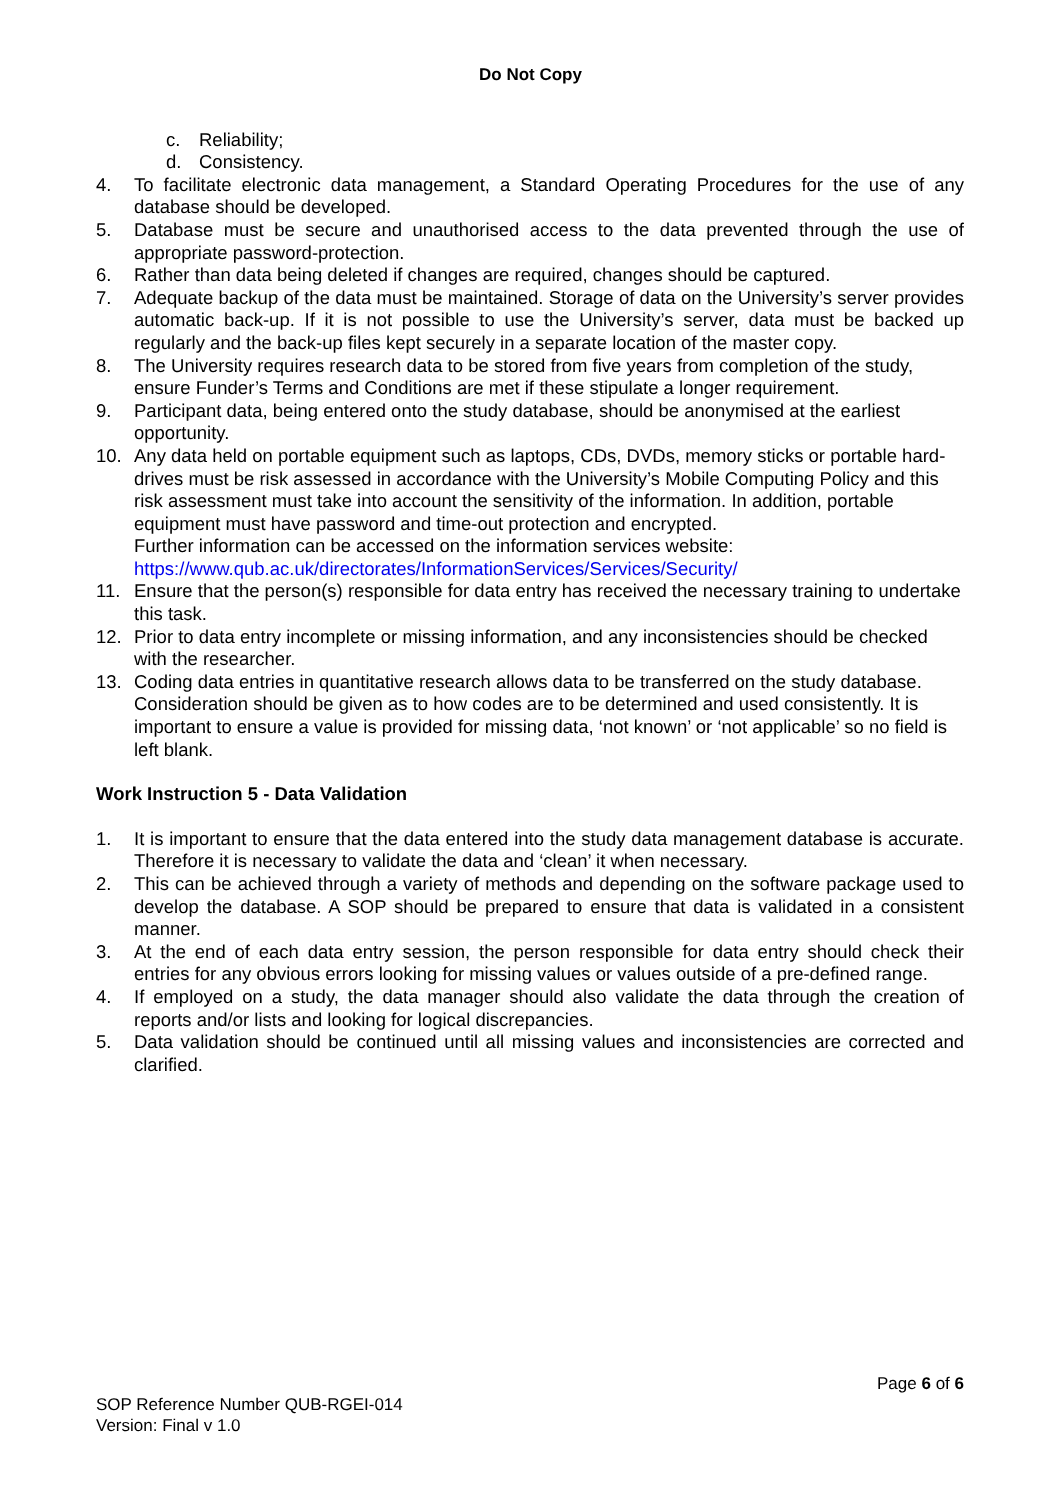Do Not Copy
c. Reliability;
d. Consistency.
4. To facilitate electronic data management, a Standard Operating Procedures for the use of any database should be developed.
5. Database must be secure and unauthorised access to the data prevented through the use of appropriate password-protection.
6. Rather than data being deleted if changes are required, changes should be captured.
7. Adequate backup of the data must be maintained. Storage of data on the University’s server provides automatic back-up. If it is not possible to use the University’s server, data must be backed up regularly and the back-up files kept securely in a separate location of the master copy.
8. The University requires research data to be stored from five years from completion of the study, ensure Funder’s Terms and Conditions are met if these stipulate a longer requirement.
9. Participant data, being entered onto the study database, should be anonymised at the earliest opportunity.
10. Any data held on portable equipment such as laptops, CDs, DVDs, memory sticks or portable hard-drives must be risk assessed in accordance with the University’s Mobile Computing Policy and this risk assessment must take into account the sensitivity of the information. In addition, portable equipment must have password and time-out protection and encrypted.
Further information can be accessed on the information services website:
https://www.qub.ac.uk/directorates/InformationServices/Services/Security/
11. Ensure that the person(s) responsible for data entry has received the necessary training to undertake this task.
12. Prior to data entry incomplete or missing information, and any inconsistencies should be checked with the researcher.
13. Coding data entries in quantitative research allows data to be transferred on the study database. Consideration should be given as to how codes are to be determined and used consistently. It is important to ensure a value is provided for missing data, ‘not known’ or ‘not applicable’ so no field is left blank.
Work Instruction 5 - Data Validation
1. It is important to ensure that the data entered into the study data management database is accurate. Therefore it is necessary to validate the data and ‘clean’ it when necessary.
2. This can be achieved through a variety of methods and depending on the software package used to develop the database. A SOP should be prepared to ensure that data is validated in a consistent manner.
3. At the end of each data entry session, the person responsible for data entry should check their entries for any obvious errors looking for missing values or values outside of a pre-defined range.
4. If employed on a study, the data manager should also validate the data through the creation of reports and/or lists and looking for logical discrepancies.
5. Data validation should be continued until all missing values and inconsistencies are corrected and clarified.
Page 6 of 6
SOP Reference Number QUB-RGEI-014
Version: Final v 1.0